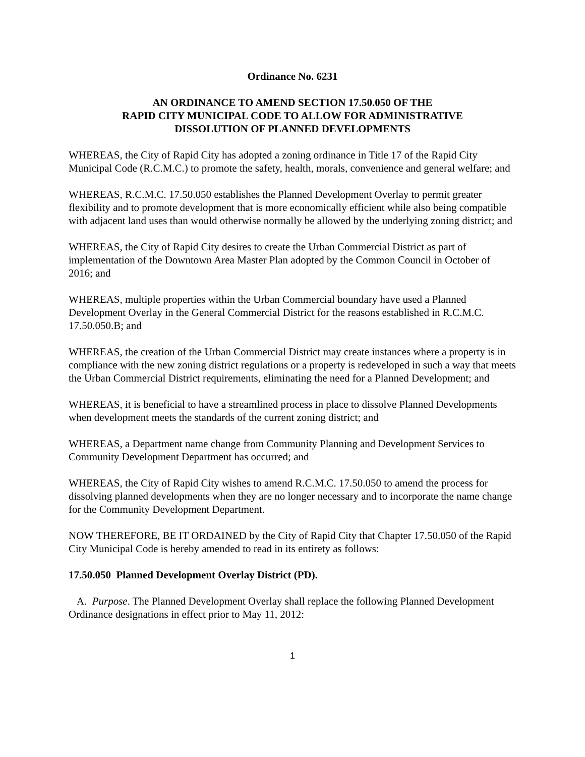Ordinance No. 6231
AN ORDINANCE TO AMEND SECTION 17.50.050 OF THE
RAPID CITY MUNICIPAL CODE TO ALLOW FOR ADMINISTRATIVE
DISSOLUTION OF PLANNED DEVELOPMENTS
WHEREAS, the City of Rapid City has adopted a zoning ordinance in Title 17 of the Rapid City Municipal Code (R.C.M.C.) to promote the safety, health, morals, convenience and general welfare; and
WHEREAS, R.C.M.C. 17.50.050 establishes the Planned Development Overlay to permit greater flexibility and to promote development that is more economically efficient while also being compatible with adjacent land uses than would otherwise normally be allowed by the underlying zoning district; and
WHEREAS, the City of Rapid City desires to create the Urban Commercial District as part of implementation of the Downtown Area Master Plan adopted by the Common Council in October of 2016; and
WHEREAS, multiple properties within the Urban Commercial boundary have used a Planned Development Overlay in the General Commercial District for the reasons established in R.C.M.C. 17.50.050.B; and
WHEREAS, the creation of the Urban Commercial District may create instances where a property is in compliance with the new zoning district regulations or a property is redeveloped in such a way that meets the Urban Commercial District requirements, eliminating the need for a Planned Development; and
WHEREAS, it is beneficial to have a streamlined process in place to dissolve Planned Developments when development meets the standards of the current zoning district; and
WHEREAS, a Department name change from Community Planning and Development Services to Community Development Department has occurred; and
WHEREAS, the City of Rapid City wishes to amend R.C.M.C. 17.50.050 to amend the process for dissolving planned developments when they are no longer necessary and to incorporate the name change for the Community Development Department.
NOW THEREFORE, BE IT ORDAINED by the City of Rapid City that Chapter 17.50.050 of the Rapid City Municipal Code is hereby amended to read in its entirety as follows:
17.50.050 Planned Development Overlay District (PD).
A. Purpose. The Planned Development Overlay shall replace the following Planned Development Ordinance designations in effect prior to May 11, 2012:
1